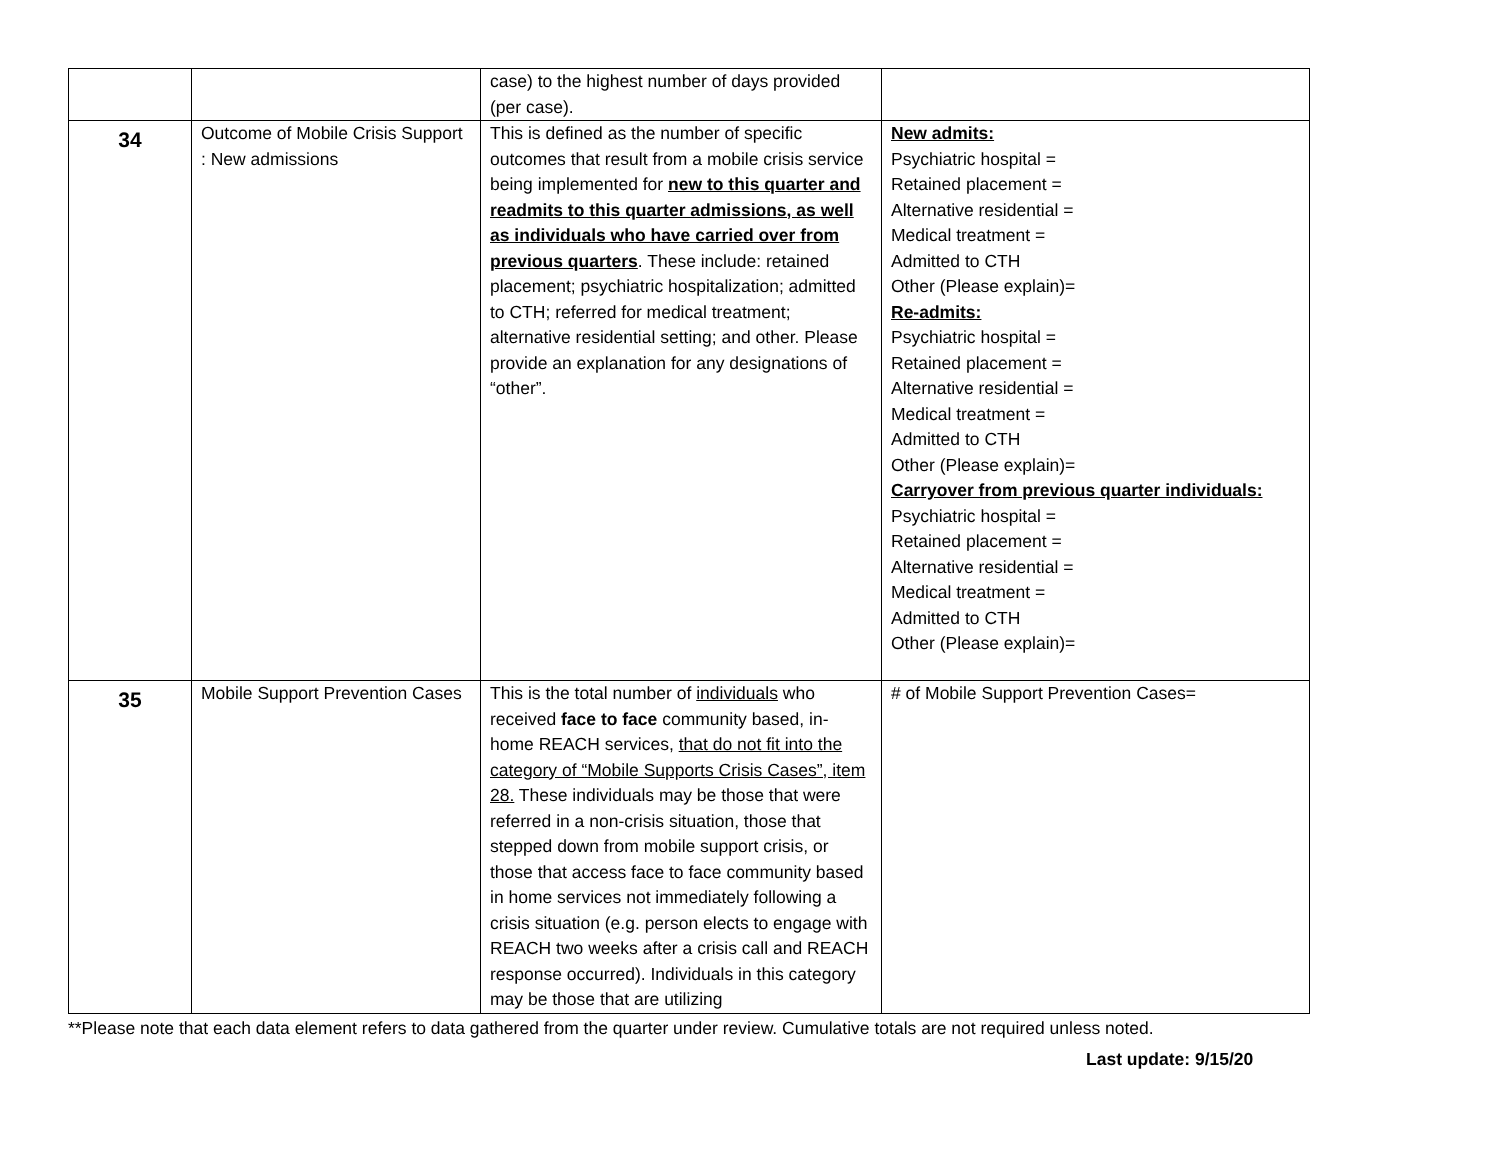| | | case) to the highest number of days provided (per case). | |
| 34 | Outcome of Mobile Crisis Support : New admissions | This is defined as the number of specific outcomes that result from a mobile crisis service being implemented for new to this quarter and readmits to this quarter admissions, as well as individuals who have carried over from previous quarters . These include: retained placement; psychiatric hospitalization; admitted to CTH; referred for medical treatment; alternative residential setting; and other. Please provide an explanation for any designations of “other”. | New admits: Psychiatric hospital = Retained placement = Alternative residential = Medical treatment = Admitted to CTH Other (Please explain)= Re-admits: Psychiatric hospital = Retained placement = Alternative residential = Medical treatment = Admitted to CTH Other (Please explain)= Carryover from previous quarter individuals: Psychiatric hospital = Retained placement = Alternative residential = Medical treatment = Admitted to CTH Other (Please explain)= |
| 35 | Mobile Support Prevention Cases | This is the total number of individuals who received face to face community based, in-home REACH services, that do not fit into the category of “Mobile Supports Crisis Cases”, item 28. These individuals may be those that were referred in a non-crisis situation, those that stepped down from mobile support crisis, or those that access face to face community based in home services not immediately following a crisis situation (e.g. person elects to engage with REACH two weeks after a crisis call and REACH response occurred). Individuals in this category may be those that are utilizing | # of Mobile Support Prevention Cases= |
**Please note that each data element refers to data gathered from the quarter under review. Cumulative totals are not required unless noted.
Last update: 9/15/20